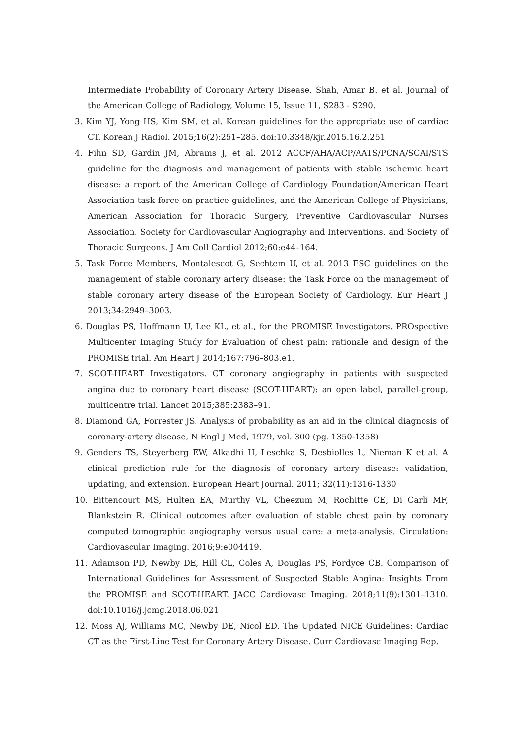Intermediate Probability of Coronary Artery Disease. Shah, Amar B. et al. Journal of the American College of Radiology, Volume 15, Issue 11, S283 - S290.
3. Kim YJ, Yong HS, Kim SM, et al. Korean guidelines for the appropriate use of cardiac CT. Korean J Radiol. 2015;16(2):251–285. doi:10.3348/kjr.2015.16.2.251
4. Fihn SD, Gardin JM, Abrams J, et al. 2012 ACCF/AHA/ACP/AATS/PCNA/SCAI/STS guideline for the diagnosis and management of patients with stable ischemic heart disease: a report of the American College of Cardiology Foundation/American Heart Association task force on practice guidelines, and the American College of Physicians, American Association for Thoracic Surgery, Preventive Cardiovascular Nurses Association, Society for Cardiovascular Angiography and Interventions, and Society of Thoracic Surgeons. J Am Coll Cardiol 2012;60:e44–164.
5. Task Force Members, Montalescot G, Sechtem U, et al. 2013 ESC guidelines on the management of stable coronary artery disease: the Task Force on the management of stable coronary artery disease of the European Society of Cardiology. Eur Heart J 2013;34:2949–3003.
6. Douglas PS, Hoffmann U, Lee KL, et al., for the PROMISE Investigators. PROspective Multicenter Imaging Study for Evaluation of chest pain: rationale and design of the PROMISE trial. Am Heart J 2014;167:796–803.e1.
7. SCOT-HEART Investigators. CT coronary angiography in patients with suspected angina due to coronary heart disease (SCOT-HEART): an open label, parallel-group, multicentre trial. Lancet 2015;385:2383–91.
8. Diamond GA, Forrester JS. Analysis of probability as an aid in the clinical diagnosis of coronary-artery disease, N Engl J Med, 1979, vol. 300 (pg. 1350-1358)
9. Genders TS, Steyerberg EW, Alkadhi H, Leschka S, Desbiolles L, Nieman K et al. A clinical prediction rule for the diagnosis of coronary artery disease: validation, updating, and extension. European Heart Journal. 2011; 32(11):1316-1330
10. Bittencourt MS, Hulten EA, Murthy VL, Cheezum M, Rochitte CE, Di Carli MF, Blankstein R. Clinical outcomes after evaluation of stable chest pain by coronary computed tomographic angiography versus usual care: a meta-analysis. Circulation: Cardiovascular Imaging. 2016;9:e004419.
11. Adamson PD, Newby DE, Hill CL, Coles A, Douglas PS, Fordyce CB. Comparison of International Guidelines for Assessment of Suspected Stable Angina: Insights From the PROMISE and SCOT-HEART. JACC Cardiovasc Imaging. 2018;11(9):1301–1310. doi:10.1016/j.jcmg.2018.06.021
12. Moss AJ, Williams MC, Newby DE, Nicol ED. The Updated NICE Guidelines: Cardiac CT as the First-Line Test for Coronary Artery Disease. Curr Cardiovasc Imaging Rep.